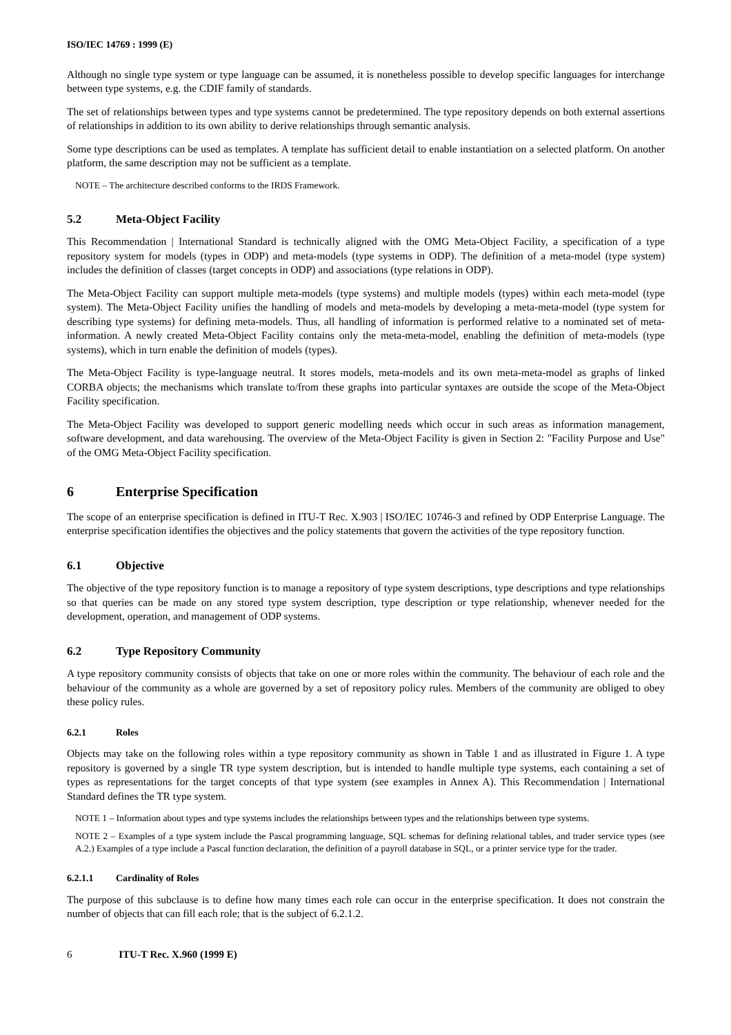ISO/IEC 14769 : 1999 (E)
Although no single type system or type language can be assumed, it is nonetheless possible to develop specific languages for interchange between type systems, e.g. the CDIF family of standards.
The set of relationships between types and type systems cannot be predetermined. The type repository depends on both external assertions of relationships in addition to its own ability to derive relationships through semantic analysis.
Some type descriptions can be used as templates. A template has sufficient detail to enable instantiation on a selected platform. On another platform, the same description may not be sufficient as a template.
NOTE – The architecture described conforms to the IRDS Framework.
5.2 Meta-Object Facility
This Recommendation | International Standard is technically aligned with the OMG Meta-Object Facility, a specification of a type repository system for models (types in ODP) and meta-models (type systems in ODP). The definition of a meta-model (type system) includes the definition of classes (target concepts in ODP) and associations (type relations in ODP).
The Meta-Object Facility can support multiple meta-models (type systems) and multiple models (types) within each meta-model (type system). The Meta-Object Facility unifies the handling of models and meta-models by developing a meta-meta-model (type system for describing type systems) for defining meta-models. Thus, all handling of information is performed relative to a nominated set of meta-information. A newly created Meta-Object Facility contains only the meta-meta-model, enabling the definition of meta-models (type systems), which in turn enable the definition of models (types).
The Meta-Object Facility is type-language neutral. It stores models, meta-models and its own meta-meta-model as graphs of linked CORBA objects; the mechanisms which translate to/from these graphs into particular syntaxes are outside the scope of the Meta-Object Facility specification.
The Meta-Object Facility was developed to support generic modelling needs which occur in such areas as information management, software development, and data warehousing. The overview of the Meta-Object Facility is given in Section 2: "Facility Purpose and Use" of the OMG Meta-Object Facility specification.
6 Enterprise Specification
The scope of an enterprise specification is defined in ITU-T Rec. X.903 | ISO/IEC 10746-3 and refined by ODP Enterprise Language. The enterprise specification identifies the objectives and the policy statements that govern the activities of the type repository function.
6.1 Objective
The objective of the type repository function is to manage a repository of type system descriptions, type descriptions and type relationships so that queries can be made on any stored type system description, type description or type relationship, whenever needed for the development, operation, and management of ODP systems.
6.2 Type Repository Community
A type repository community consists of objects that take on one or more roles within the community. The behaviour of each role and the behaviour of the community as a whole are governed by a set of repository policy rules. Members of the community are obliged to obey these policy rules.
6.2.1 Roles
Objects may take on the following roles within a type repository community as shown in Table 1 and as illustrated in Figure 1. A type repository is governed by a single TR type system description, but is intended to handle multiple type systems, each containing a set of types as representations for the target concepts of that type system (see examples in Annex A). This Recommendation | International Standard defines the TR type system.
NOTE 1 – Information about types and type systems includes the relationships between types and the relationships between type systems.
NOTE 2 – Examples of a type system include the Pascal programming language, SQL schemas for defining relational tables, and trader service types (see A.2.) Examples of a type include a Pascal function declaration, the definition of a payroll database in SQL, or a printer service type for the trader.
6.2.1.1 Cardinality of Roles
The purpose of this subclause is to define how many times each role can occur in the enterprise specification. It does not constrain the number of objects that can fill each role; that is the subject of 6.2.1.2.
6 ITU-T Rec. X.960 (1999 E)